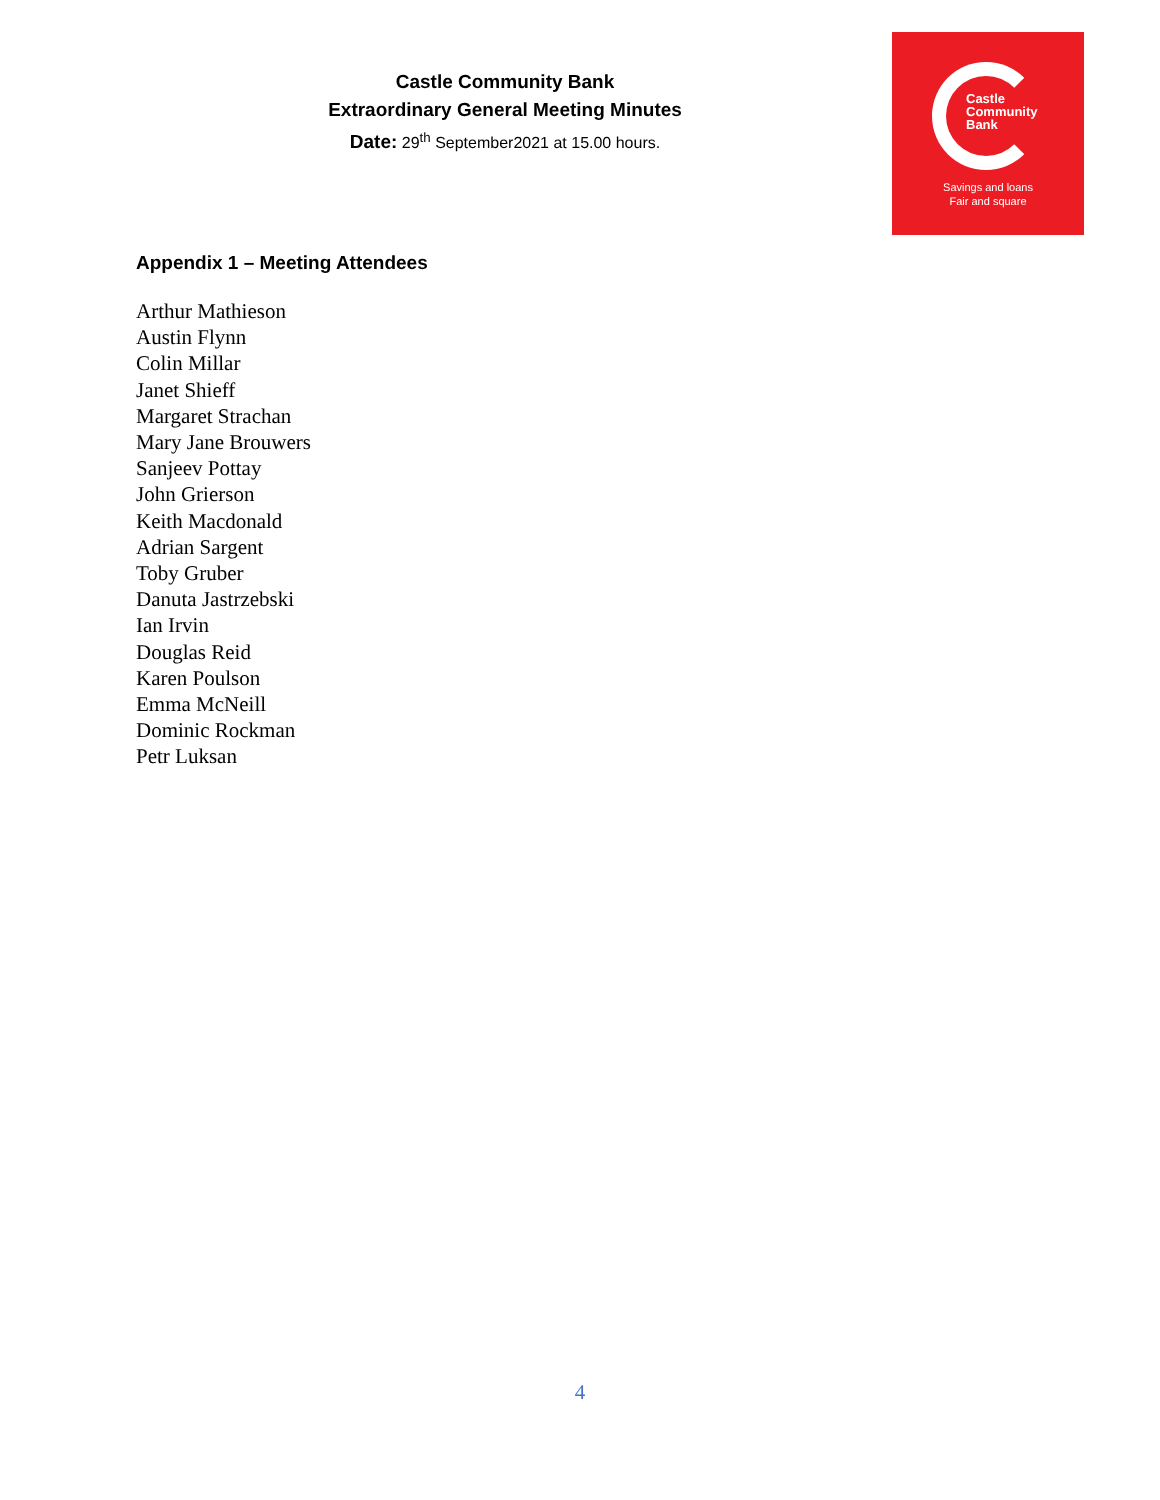Castle Community Bank
Extraordinary General Meeting Minutes
Date: 29<sup>th</sup> September2021 at 15.00 hours.
Castle
Community
Bank
Savings and loans
Fair and square
Appendix 1 – Meeting Attendees
Arthur Mathieson
Austin Flynn
Colin Millar
Janet Shieff
Margaret Strachan
Mary Jane Brouwers
Sanjeev Pottay
John Grierson
Keith Macdonald
Adrian Sargent
Toby Gruber
Danuta Jastrzebski
Ian Irvin
Douglas Reid
Karen Poulson
Emma McNeill
Dominic Rockman
Petr Luksan
4